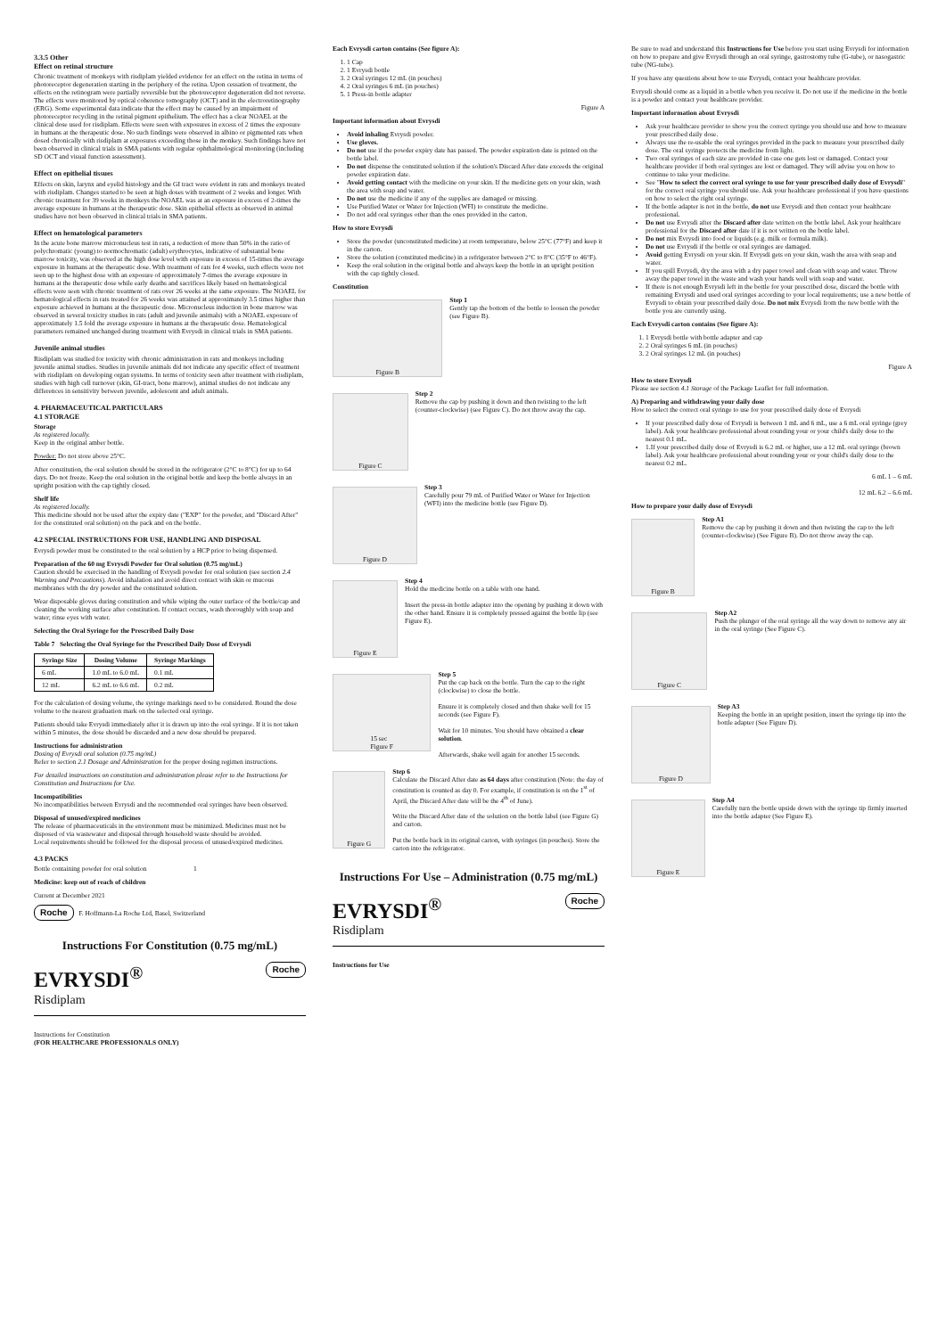3.3.5 Other
Effect on retinal structure
Chronic treatment of monkeys with risdiplam yielded evidence for an effect on the retina in terms of photoreceptor degeneration starting in the periphery of the retina. Upon cessation of treatment, the effects on the retinogram were partially reversible but the photoreceptor degeneration did not reverse. The effects were monitored by optical coherence tomography (OCT) and in the electroretinography (ERG). Some experimental data indicate that the effect may be caused by an impairment of photoreceptor recycling in the retinal pigment epithelium. The effect has a clear NOAEL at the clinical dose used for risdiplam. Effects were seen with exposures in excess of 2 times the exposure in humans at the therapeutic dose. No such findings were observed in albino or pigmented rats when dosed chronically with risdiplam at exposures exceeding those in the monkey. Such findings have not been observed in clinical trials in SMA patients with regular ophthalmological monitoring (including SD OCT and visual function assessment).
Effect on epithelial tissues
Effects on skin, larynx and eyelid histology and the GI tract were evident in rats and monkeys treated with risdiplam. Changes started to be seen at high doses with treatment of 2 weeks and longer. With chronic treatment for 39 weeks in monkeys the NOAEL was at an exposure in excess of 2-times the average exposure in humans at the therapeutic dose. Skin epithelial effects as observed in animal studies have not been observed in clinical trials in SMA patients.
Effect on hematological parameters
In the acute bone marrow micronucleus test in rats, a reduction of more than 50% in the ratio of polychromatic (young) to normochromatic (adult) erythrocytes, indicative of substantial bone marrow toxicity, was observed at the high dose level with exposure in excess of 15-times the average exposure in humans at the therapeutic dose. With treatment of rats for 4 weeks, such effects were not seen up to the highest dose with an exposure of approximately 7-times the average exposure in humans at the therapeutic dose while early deaths and sacrifices likely based on hematological effects were seen with chronic treatment of rats over 26 weeks at the same exposure. The NOAEL for hematological effects in rats treated for 26 weeks was attained at approximately 3.5 times higher than exposure achieved in humans at the therapeutic dose. Micronucleus induction in bone marrow was observed in several toxicity studies in rats (adult and juvenile animals) with a NOAEL exposure of approximately 1.5 fold the average exposure in humans at the therapeutic dose. Hematological parameters remained unchanged during treatment with Evrysdi in clinical trials in SMA patients.
Juvenile animal studies
Risdiplam was studied for toxicity with chronic administration in rats and monkeys including juvenile animal studies. Studies in juvenile animals did not indicate any specific effect of treatment with risdiplam on developing organ systems. In terms of toxicity seen after treatment with risdiplam, studies with high cell turnover (skin, GI-tract, bone marrow), animal studies do not indicate any differences in sensitivity between juvenile, adolescent and adult animals.
4. PHARMACEUTICAL PARTICULARS
4.1 STORAGE
Storage
As registered locally.
Keep in the original amber bottle.
Powder: Do not store above 25°C.
After constitution, the oral solution should be stored in the refrigerator (2°C to 8°C) for up to 64 days. Do not freeze. Keep the oral solution in the original bottle and keep the bottle always in an upright position with the cap tightly closed.
Shelf life
As registered locally.
This medicine should not be used after the expiry date ("EXP" for the powder, and "Discard After" for the constituted oral solution) on the pack and on the bottle.
4.2 SPECIAL INSTRUCTIONS FOR USE, HANDLING AND DISPOSAL
Evrysdi powder must be constituted to the oral solution by a HCP prior to being dispensed.
Preparation of the 60 mg Evrysdi Powder for Oral solution (0.75 mg/mL)
Caution should be exercised in the handling of Evrysdi powder for oral solution (see section 2.4 Warning and Precautions). Avoid inhalation and avoid direct contact with skin or mucous membranes with the dry powder and the constituted solution.
Wear disposable gloves during constitution and while wiping the outer surface of the bottle/cap and cleaning the working surface after constitution. If contact occurs, wash thoroughly with soap and water; rinse eyes with water.
Selecting the Oral Syringe for the Prescribed Daily Dose
Table 7 Selecting the Oral Syringe for the Prescribed Daily Dose of Evrysdi
| Syringe Size | Dosing Volume | Syringe Markings |
| --- | --- | --- |
| 6 mL | 1.0 mL to 6.0 mL | 0.1 mL |
| 12 mL | 6.2 mL to 6.6 mL | 0.2 mL |
For the calculation of dosing volume, the syringe markings need to be considered. Round the dose volume to the nearest graduation mark on the selected oral syringe.
Patients should take Evrysdi immediately after it is drawn up into the oral syringe. If it is not taken within 5 minutes, the dose should be discarded and a new dose should be prepared.
Instructions for administration
Dosing of Evrysdi oral solution (0.75 mg/mL)
Refer to section 2.1 Dosage and Administration for the proper dosing regimen instructions.
For detailed instructions on constitution and administration please refer to the Instructions for Constitution and Instructions for Use.
Incompatibilities
No incompatibilities between Evrysdi and the recommended oral syringes have been observed.
Disposal of unused/expired medicines
The release of pharmaceuticals in the environment must be minimized. Medicines must not be disposed of via wastewater and disposal through household waste should be avoided.
Local requirements should be followed for the disposal process of unused/expired medicines.
4.3 PACKS
Bottle containing powder for oral solution 1
Medicine: keep out of reach of children
Current at December 2021
Roche F. Hoffmann-La Roche Ltd, Basel, Switzerland
Instructions For Constitution (0.75 mg/mL)
EVRYSDI<sup>®</sup> Roche
Risdiplam
Instructions for Constitution
(FOR HEALTHCARE PROFESSIONALS ONLY)
Each Evrysdi carton contains (See figure A):
1. 1 Cap
2. 1 Evrysdi bottle
3. 2 Oral syringes 12 mL (in pouches)
4. 2 Oral syringes 6 mL (in pouches)
5. 1 Press-in bottle adapter
Figure A
Important information about Evrysdi
Avoid inhaling Evrysdi powder.
Use gloves.
Do not use if the powder expiry date has passed. The powder expiration date is printed on the bottle label.
Do not dispense the constituted solution if the solution's Discard After date exceeds the original powder expiration date.
Avoid getting contact with the medicine on your skin. If the medicine gets on your skin, wash the area with soap and water.
Do not use the medicine if any of the supplies are damaged or missing.
Use Purified Water or Water for Injection (WFI) to constitute the medicine.
Do not add oral syringes other than the ones provided in the carton.
How to store Evrysdi
Store the powder (unconstituted medicine) at room temperature, below 25°C (77°F) and keep it in the carton.
Store the solution (constituted medicine) in a refrigerator between 2°C to 8°C (35°F to 46°F).
Keep the oral solution in the original bottle and always keep the bottle in an upright position with the cap tightly closed.
Constitution
Figure B
Step 1
Gently tap the bottom of the bottle to loosen the powder (see Figure B).
Figure C
Step 2
Remove the cap by pushing it down and then twisting to the left (counter-clockwise) (see Figure C). Do not throw away the cap.
Figure D
Step 3
Carefully pour 79 mL of Purified Water or Water for Injection (WFI) into the medicine bottle (see Figure D).
Figure E
Step 4
Hold the medicine bottle on a table with one hand.
Insert the press-in bottle adapter into the opening by pushing it down with the other hand. Ensure it is completely pressed against the bottle lip (see Figure E).
15 sec
Figure F
Step 5
Put the cap back on the bottle. Turn the cap to the right (clockwise) to close the bottle.
Ensure it is completely closed and then shake well for 15 seconds (see Figure F).
Wait for 10 minutes. You should have obtained a clear solution.
Afterwards, shake well again for another 15 seconds.
Figure G
Step 6
Calculate the Discard After date as 64 days after constitution (Note: the day of constitution is counted as day 0. For example, if constitution is on the 1<sup>st</sup> of April, the Discard After date will be the 4<sup>th</sup> of June).
Write the Discard After date of the solution on the bottle label (see Figure G) and carton.
Put the bottle back in its original carton, with syringes (in pouches). Store the carton into the refrigerator.
Instructions For Use – Administration (0.75 mg/mL)
EVRYSDI<sup>®</sup> Roche
Risdiplam
Instructions for Use
Be sure to read and understand this Instructions for Use before you start using Evrysdi for information on how to prepare and give Evrysdi through an oral syringe, gastrostomy tube (G-tube), or nasogastric tube (NG-tube).
If you have any questions about how to use Evrysdi, contact your healthcare provider.
Evrysdi should come as a liquid in a bottle when you receive it. Do not use if the medicine in the bottle is a powder and contact your healthcare provider.
Important information about Evrysdi
Ask your healthcare provider to show you the correct syringe you should use and how to measure your prescribed daily dose.
Always use the re-usable the oral syringes provided in the pack to measure your prescribed daily dose. The oral syringe protects the medicine from light.
Two oral syringes of each size are provided in case one gets lost or damaged. Contact your healthcare provider if both oral syringes are lost or damaged. They will advise you on how to continue to take your medicine.
See "How to select the correct oral syringe to use for your prescribed daily dose of Evrysdi" for the correct oral syringe you should use. Ask your healthcare professional if you have questions on how to select the right oral syringe.
If the bottle adapter is not in the bottle, do not use Evrysdi and then contact your healthcare professional.
Do not use Evrysdi after the Discard after date written on the bottle label. Ask your healthcare professional for the Discard after date if it is not written on the bottle label.
Do not mix Evrysdi into food or liquids (e.g. milk or formula milk).
Do not use Evrysdi if the bottle or oral syringes are damaged.
Avoid getting Evrysdi on your skin. If Evrysdi gets on your skin, wash the area with soap and water.
If you spill Evrysdi, dry the area with a dry paper towel and clean with soap and water. Throw away the paper towel in the waste and wash your hands well with soap and water.
If there is not enough Evrysdi left in the bottle for your prescribed dose, discard the bottle with remaining Evrysdi and used oral syringes according to your local requirements; use a new bottle of Evrysdi to obtain your prescribed daily dose. Do not mix Evrysdi from the new bottle with the bottle you are currently using.
Each Evrysdi carton contains (See figure A):
1. 1 Evrysdi bottle with bottle adapter and cap
2. 2 Oral syringes 6 mL (in pouches)
3. 2 Oral syringes 12 mL (in pouches)
Figure A
How to store Evrysdi
Please see section 4.1 Storage of the Package Leaflet for full information.
A) Preparing and withdrawing your daily dose
How to select the correct oral syringe to use for your prescribed daily dose of Evrysdi
If your prescribed daily dose of Evrysdi is between 1 mL and 6 mL, use a 6 mL oral syringe (grey label). Ask your healthcare professional about rounding your or your child's daily dose to the nearest 0.1 mL.
1.If your prescribed daily dose of Evrysdi is 6.2 mL or higher, use a 12 mL oral syringe (brown label). Ask your healthcare professional about rounding your or your child's daily dose to the nearest 0.2 mL.
6 mL 1 – 6 mL
12 mL 6.2 – 6.6 mL
How to prepare your daily dose of Evrysdi
Figure B
Step A1
Remove the cap by pushing it down and then twisting the cap to the left (counter-clockwise) (See Figure B). Do not throw away the cap.
Figure C
Step A2
Push the plunger of the oral syringe all the way down to remove any air in the oral syringe (See Figure C).
Figure D
Step A3
Keeping the bottle in an upright position, insert the syringe tip into the bottle adapter (See Figure D).
Figure E
Step A4
Carefully turn the bottle upside down with the syringe tip firmly inserted into the bottle adapter (See Figure E).